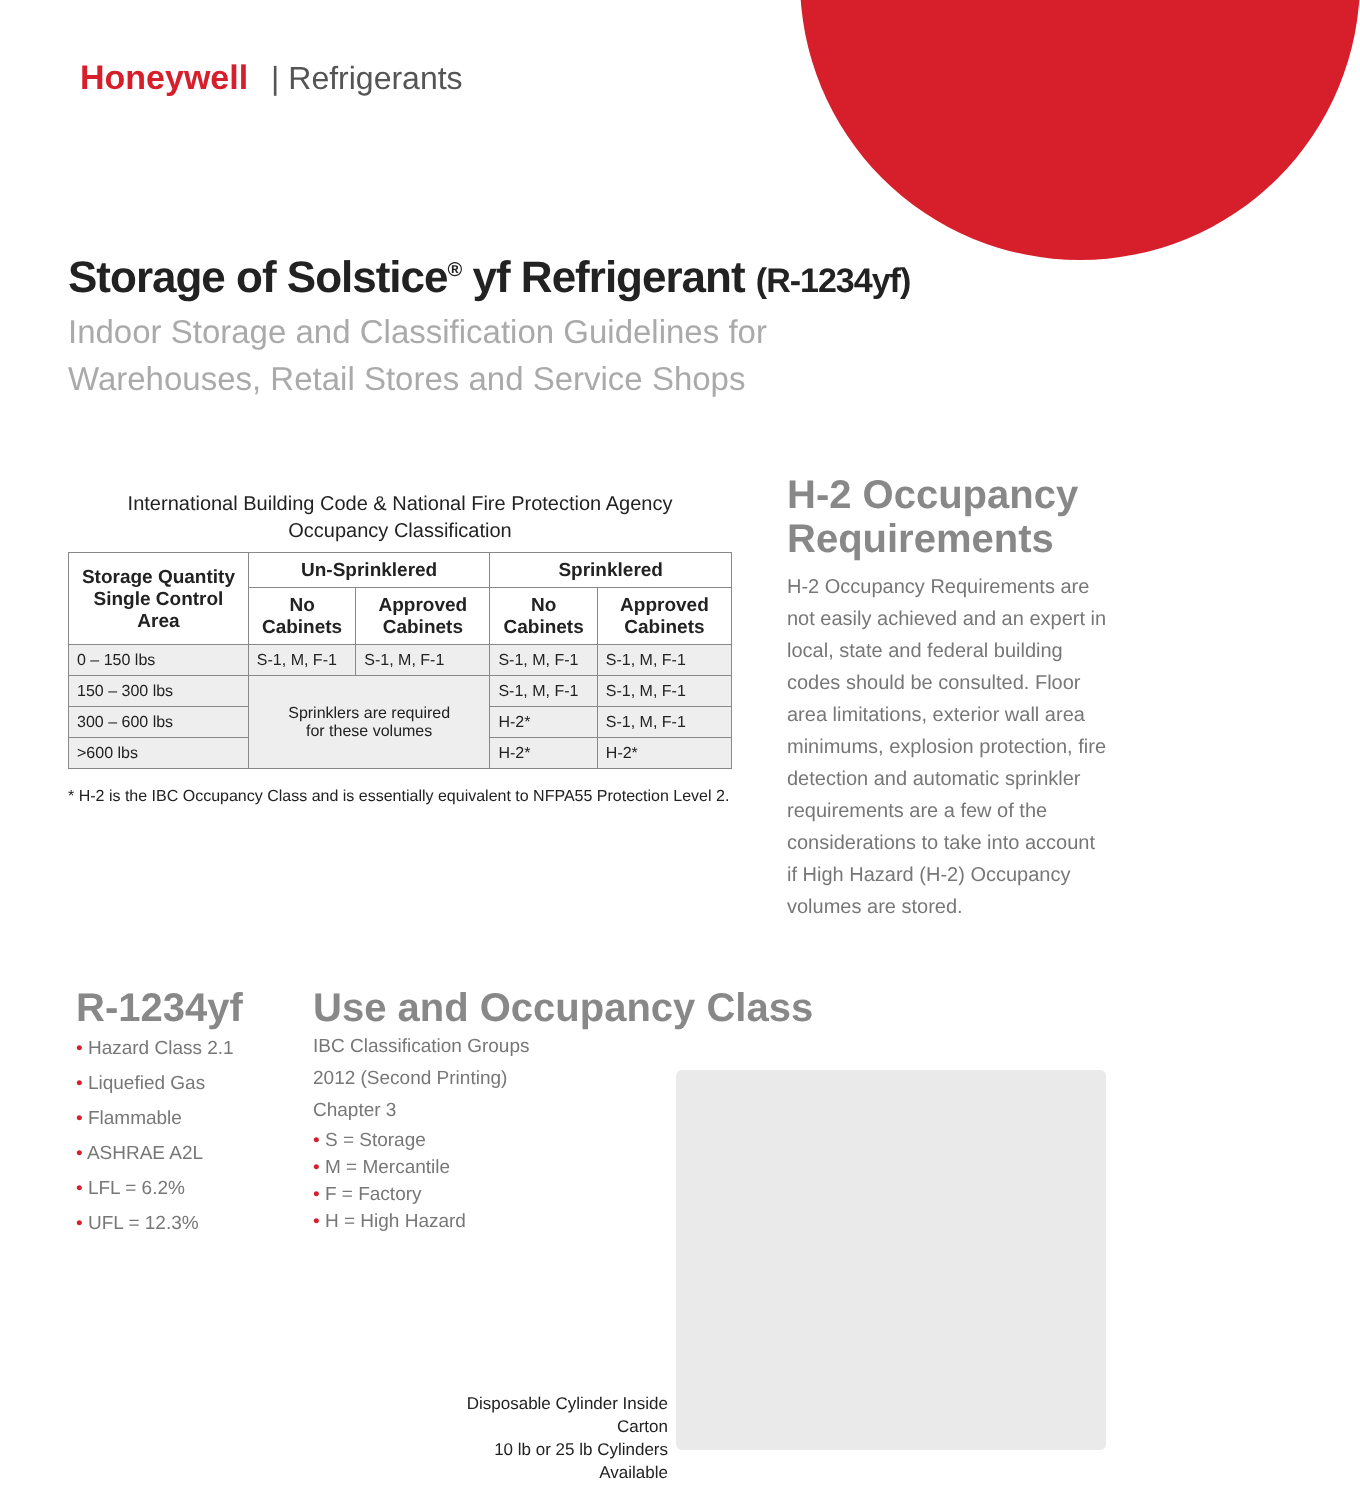Honeywell | Refrigerants
Storage of Solstice<sup>®</sup> yf Refrigerant (R-1234yf)
Indoor Storage and Classification Guidelines for
Warehouses, Retail Stores and Service Shops
International Building Code & National Fire Protection Agency
Occupancy Classification
| Storage Quantity Single Control Area | Un-Sprinklered | | Sprinklered | |
| --- | --- | --- | --- | --- |
| | No Cabinets | Approved Cabinets | No Cabinets | Approved Cabinets |
| 0 – 150 lbs | S-1, M, F-1 | S-1, M, F-1 | S-1, M, F-1 | S-1, M, F-1 |
| 150 – 300 lbs | Sprinklers are required for these volumes | | S-1, M, F-1 | S-1, M, F-1 |
| 300 – 600 lbs | | | H-2* | S-1, M, F-1 |
| >600 lbs | | | H-2* | H-2* |
* H-2 is the IBC Occupancy Class and is essentially equivalent to NFPA55 Protection Level 2.
H-2 Occupancy Requirements
H-2 Occupancy Requirements are not easily achieved and an expert in local, state and federal building codes should be consulted. Floor area limitations, exterior wall area minimums, explosion protection, fire detection and automatic sprinkler requirements are a few of the considerations to take into account if High Hazard (H-2) Occupancy volumes are stored.
R-1234yf
• Hazard Class 2.1
• Liquefied Gas
• Flammable
• ASHRAE A2L
• LFL = 6.2%
• UFL = 12.3%
Use and Occupancy Class
IBC Classification Groups
2012 (Second Printing)
Chapter 3
• S = Storage
• M = Mercantile
• F = Factory
• H = High Hazard
Disposable Cylinder Inside Carton
10 lb or 25 lb Cylinders Available